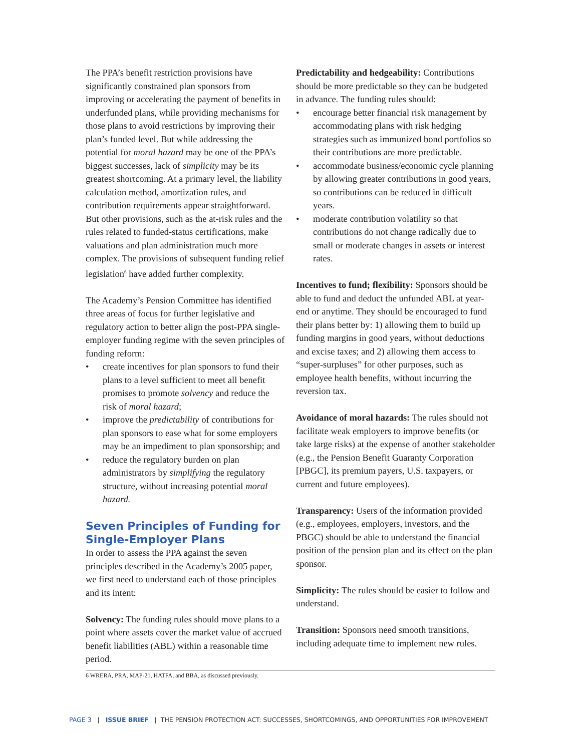The PPA’s benefit restriction provisions have significantly constrained plan sponsors from improving or accelerating the payment of benefits in underfunded plans, while providing mechanisms for those plans to avoid restrictions by improving their plan’s funded level. But while addressing the potential for moral hazard may be one of the PPA’s biggest successes, lack of simplicity may be its greatest shortcoming. At a primary level, the liability calculation method, amortization rules, and contribution requirements appear straightforward. But other provisions, such as the at-risk rules and the rules related to funded-status certifications, make valuations and plan administration much more complex. The provisions of subsequent funding relief legislation<sup>6</sup> have added further complexity.
The Academy’s Pension Committee has identified three areas of focus for further legislative and regulatory action to better align the post-PPA single-employer funding regime with the seven principles of funding reform:
• create incentives for plan sponsors to fund their plans to a level sufficient to meet all benefit promises to promote solvency and reduce the risk of moral hazard;
• improve the predictability of contributions for plan sponsors to ease what for some employers may be an impediment to plan sponsorship; and
• reduce the regulatory burden on plan administrators by simplifying the regulatory structure, without increasing potential moral hazard.
Seven Principles of Funding for Single-Employer Plans
In order to assess the PPA against the seven principles described in the Academy’s 2005 paper, we first need to understand each of those principles and its intent:
Solvency: The funding rules should move plans to a point where assets cover the market value of accrued benefit liabilities (ABL) within a reasonable time period.
Predictability and hedgeability: Contributions should be more predictable so they can be budgeted in advance. The funding rules should:
• encourage better financial risk management by accommodating plans with risk hedging strategies such as immunized bond portfolios so their contributions are more predictable.
• accommodate business/economic cycle planning by allowing greater contributions in good years, so contributions can be reduced in difficult years.
• moderate contribution volatility so that contributions do not change radically due to small or moderate changes in assets or interest rates.
Incentives to fund; flexibility: Sponsors should be able to fund and deduct the unfunded ABL at year-end or anytime. They should be encouraged to fund their plans better by: 1) allowing them to build up funding margins in good years, without deductions and excise taxes; and 2) allowing them access to “super-surpluses” for other purposes, such as employee health benefits, without incurring the reversion tax.
Avoidance of moral hazards: The rules should not facilitate weak employers to improve benefits (or take large risks) at the expense of another stakeholder (e.g., the Pension Benefit Guaranty Corporation [PBGC], its premium payers, U.S. taxpayers, or current and future employees).
Transparency: Users of the information provided (e.g., employees, employers, investors, and the PBGC) should be able to understand the financial position of the pension plan and its effect on the plan sponsor.
Simplicity: The rules should be easier to follow and understand.
Transition: Sponsors need smooth transitions, including adequate time to implement new rules.
6 WRERA, PRA, MAP-21, HATFA, and BBA, as discussed previously.
PAGE 3 | ISSUE BRIEF | THE PENSION PROTECTION ACT: SUCCESSES, SHORTCOMINGS, AND OPPORTUNITIES FOR IMPROVEMENT